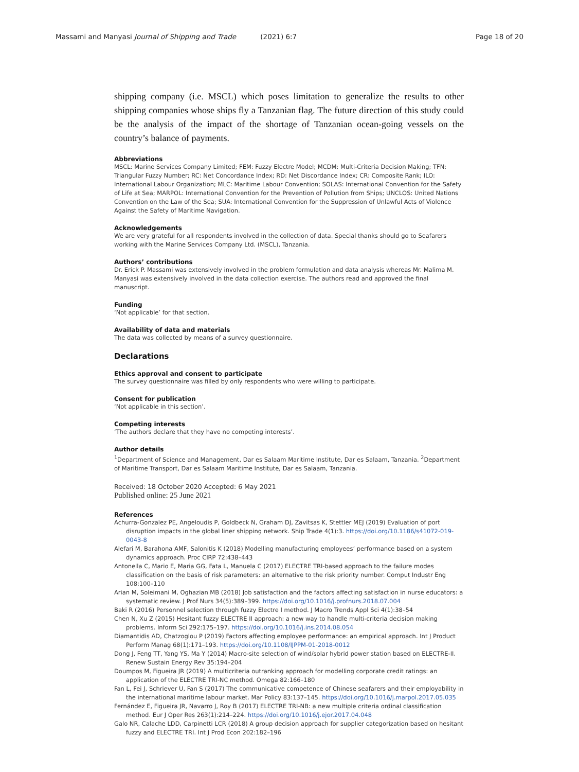Massami and Manyasi Journal of Shipping and Trade (2021) 6:7 Page 18 of 20
shipping company (i.e. MSCL) which poses limitation to generalize the results to other shipping companies whose ships fly a Tanzanian flag. The future direction of this study could be the analysis of the impact of the shortage of Tanzanian ocean-going vessels on the country’s balance of payments.
Abbreviations
MSCL: Marine Services Company Limited; FEM: Fuzzy Electre Model; MCDM: Multi-Criteria Decision Making; TFN: Triangular Fuzzy Number; RC: Net Concordance Index; RD: Net Discordance Index; CR: Composite Rank; ILO: International Labour Organization; MLC: Maritime Labour Convention; SOLAS: International Convention for the Safety of Life at Sea; MARPOL: International Convention for the Prevention of Pollution from Ships; UNCLOS: United Nations Convention on the Law of the Sea; SUA: International Convention for the Suppression of Unlawful Acts of Violence Against the Safety of Maritime Navigation.
Acknowledgements
We are very grateful for all respondents involved in the collection of data. Special thanks should go to Seafarers working with the Marine Services Company Ltd. (MSCL), Tanzania.
Authors’ contributions
Dr. Erick P. Massami was extensively involved in the problem formulation and data analysis whereas Mr. Malima M. Manyasi was extensively involved in the data collection exercise. The authors read and approved the final manuscript.
Funding
‘Not applicable’ for that section.
Availability of data and materials
The data was collected by means of a survey questionnaire.
Declarations
Ethics approval and consent to participate
The survey questionnaire was filled by only respondents who were willing to participate.
Consent for publication
‘Not applicable in this section’.
Competing interests
‘The authors declare that they have no competing interests’.
Author details
<sup>1</sup> Department of Science and Management, Dar es Salaam Maritime Institute, Dar es Salaam, Tanzania. <sup>2</sup>Department of Maritime Transport, Dar es Salaam Maritime Institute, Dar es Salaam, Tanzania.
Received: 18 October 2020 Accepted: 6 May 2021
Published online: 25 June 2021
References
Achurra-Gonzalez PE, Angeloudis P, Goldbeck N, Graham DJ, Zavitsas K, Stettler MEJ (2019) Evaluation of port disruption impacts in the global liner shipping network. Ship Trade 4(1):3. https://doi.org/10.1186/s41072-019-0043-8
Alefari M, Barahona AMF, Salonitis K (2018) Modelling manufacturing employees’ performance based on a system dynamics approach. Proc CIRP 72:438–443
Antonella C, Mario E, Maria GG, Fata L, Manuela C (2017) ELECTRE TRI-based approach to the failure modes classification on the basis of risk parameters: an alternative to the risk priority number. Comput Industr Eng 108:100–110
Arian M, Soleimani M, Oghazian MB (2018) Job satisfaction and the factors affecting satisfaction in nurse educators: a systematic review. J Prof Nurs 34(5):389–399. https://doi.org/10.1016/j.profnurs.2018.07.004
Baki R (2016) Personnel selection through fuzzy Electre I method. J Macro Trends Appl Sci 4(1):38–54
Chen N, Xu Z (2015) Hesitant fuzzy ELECTRE II approach: a new way to handle multi-criteria decision making problems. Inform Sci 292:175–197. https://doi.org/10.1016/j.ins.2014.08.054
Diamantidis AD, Chatzoglou P (2019) Factors affecting employee performance: an empirical approach. Int J Product Perform Manag 68(1):171–193. https://doi.org/10.1108/IJPPM-01-2018-0012
Dong J, Feng TT, Yang YS, Ma Y (2014) Macro-site selection of wind/solar hybrid power station based on ELECTRE-II. Renew Sustain Energy Rev 35:194–204
Doumpos M, Figueira JR (2019) A multicriteria outranking approach for modelling corporate credit ratings: an application of the ELECTRE TRI-NC method. Omega 82:166–180
Fan L, Fei J, Schriever U, Fan S (2017) The communicative competence of Chinese seafarers and their employability in the international maritime labour market. Mar Policy 83:137–145. https://doi.org/10.1016/j.marpol.2017.05.035
Fernández E, Figueira JR, Navarro J, Roy B (2017) ELECTRE TRI-NB: a new multiple criteria ordinal classification method. Eur J Oper Res 263(1):214–224. https://doi.org/10.1016/j.ejor.2017.04.048
Galo NR, Calache LDD, Carpinetti LCR (2018) A group decision approach for supplier categorization based on hesitant fuzzy and ELECTRE TRI. Int J Prod Econ 202:182–196